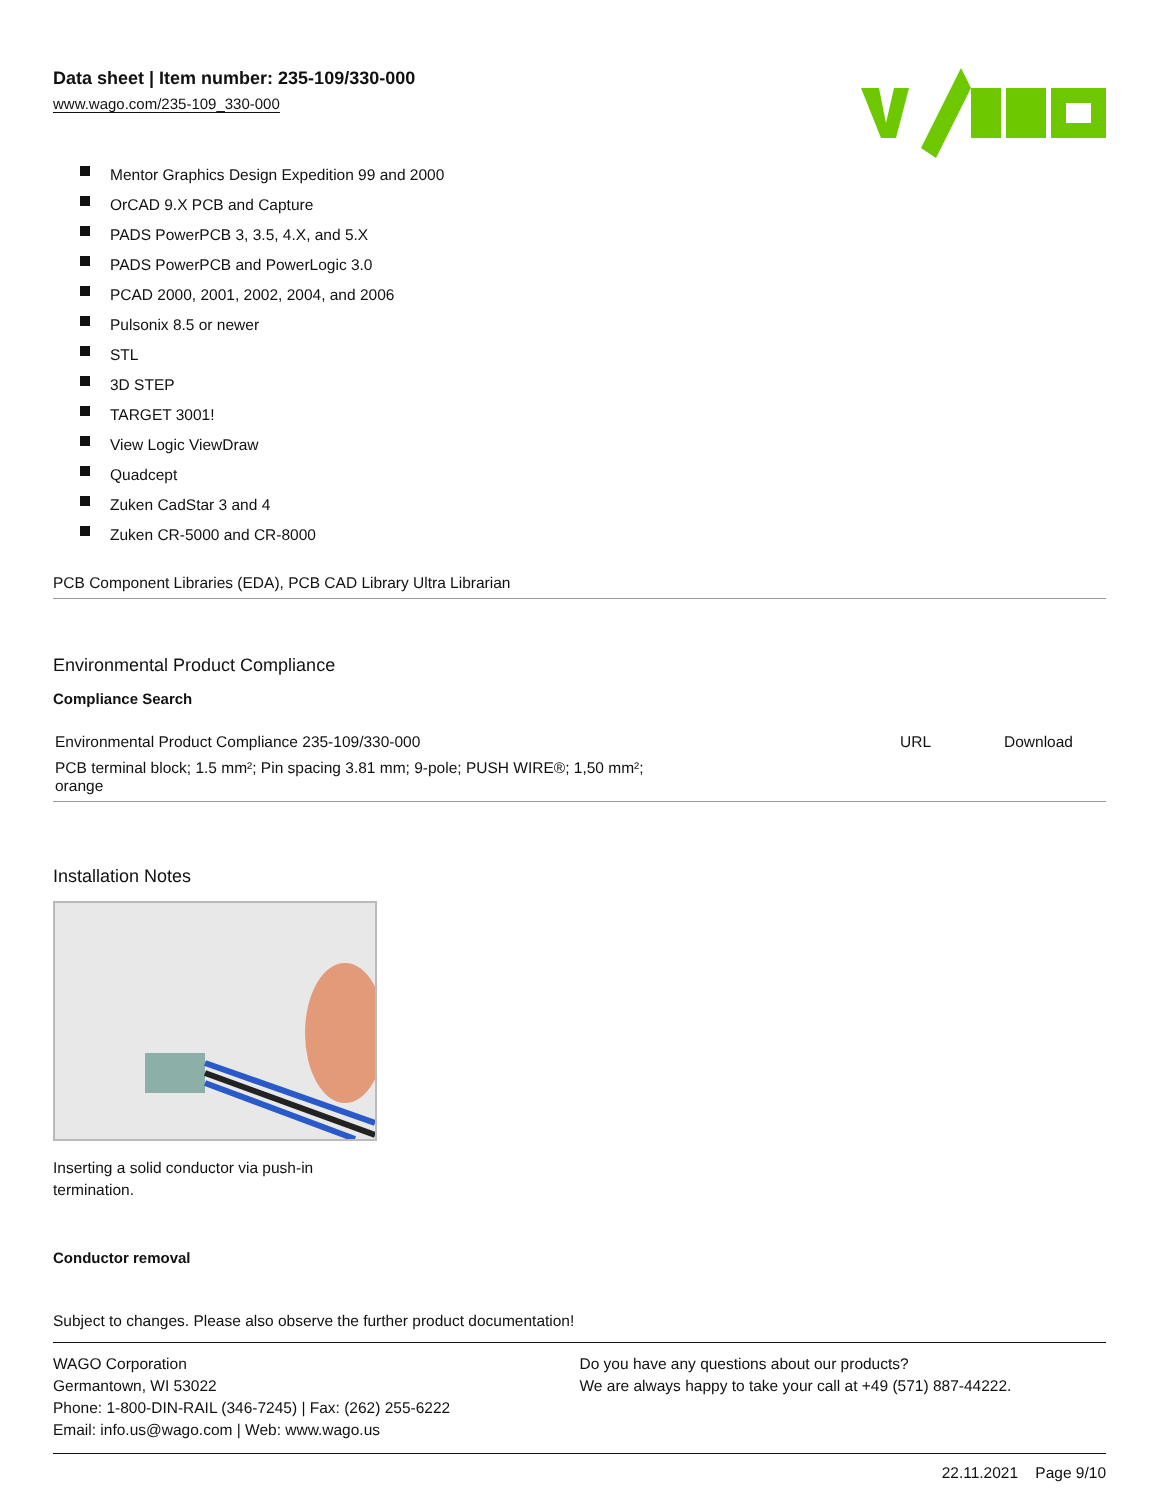Data sheet | Item number: 235-109/330-000
www.wago.com/235-109_330-000
Mentor Graphics Design Expedition 99 and 2000
OrCAD 9.X PCB and Capture
PADS PowerPCB 3, 3.5, 4.X, and 5.X
PADS PowerPCB and PowerLogic 3.0
PCAD 2000, 2001, 2002, 2004, and 2006
Pulsonix 8.5 or newer
STL
3D STEP
TARGET 3001!
View Logic ViewDraw
Quadcept
Zuken CadStar 3 and 4
Zuken CR-5000 and CR-8000
PCB Component Libraries (EDA), PCB CAD Library Ultra Librarian
Environmental Product Compliance
Compliance Search
| Environmental Product Compliance 235-109/330-000 | URL | Download |
| PCB terminal block; 1.5 mm²; Pin spacing 3.81 mm; 9-pole; PUSH WIRE®; 1,50 mm²; orange | | |
Installation Notes
Inserting a solid conductor via push-in termination.
Conductor removal
Subject to changes. Please also observe the further product documentation!
WAGO Corporation
Germantown, WI 53022
Phone: 1-800-DIN-RAIL (346-7245) | Fax: (262) 255-6222
Email: info.us@wago.com | Web: www.wago.us
Do you have any questions about our products?
We are always happy to take your call at +49 (571) 887-44222.
22.11.2021 Page 9/10